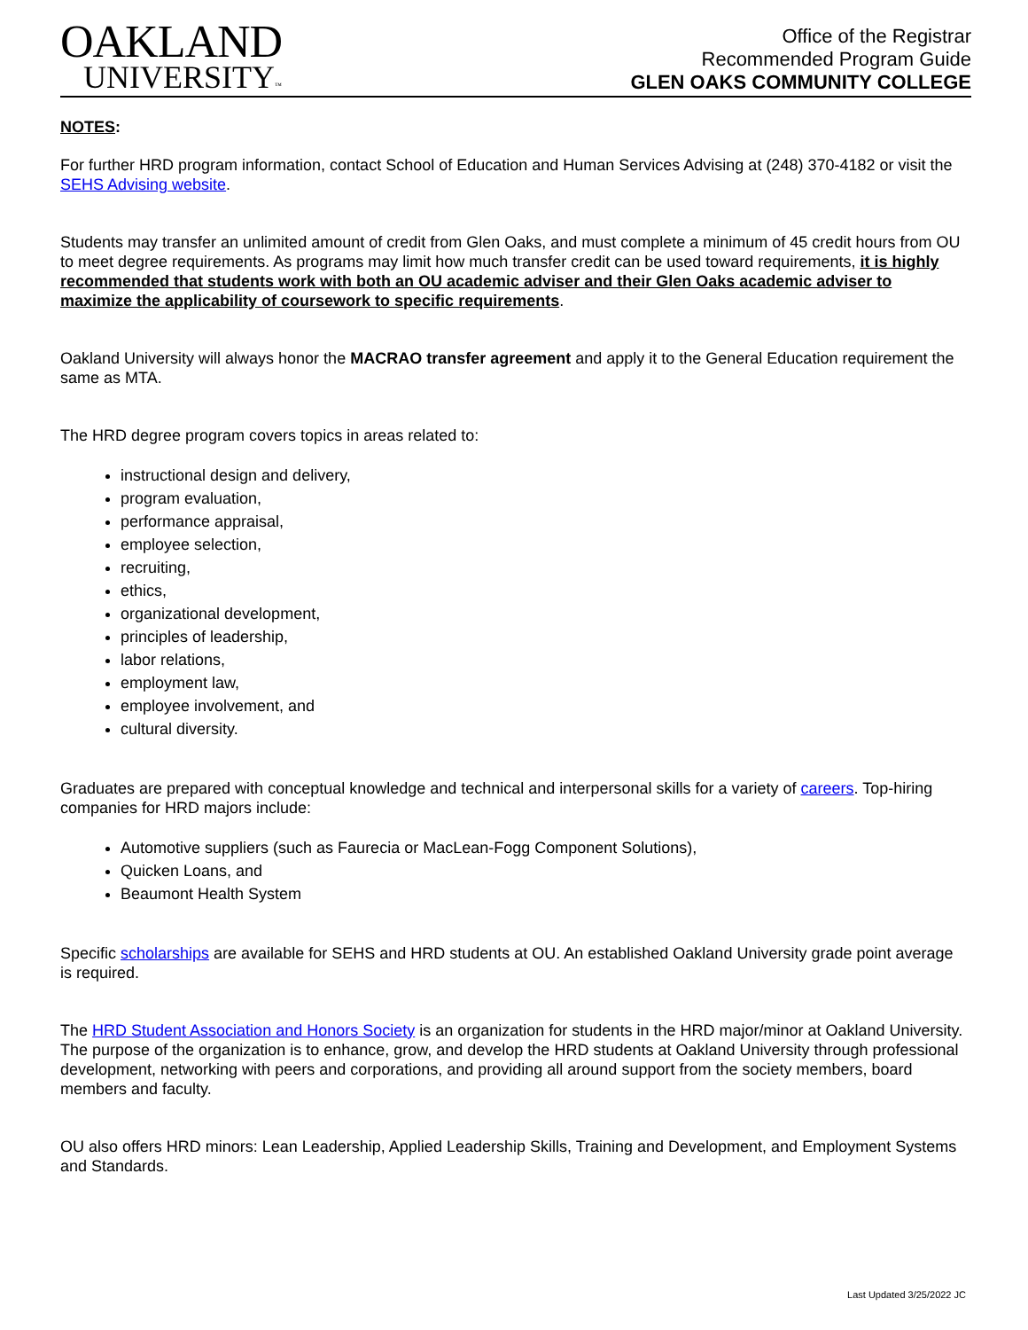OAKLAND
UNIVERSITY™
Office of the Registrar
Recommended Program Guide
GLEN OAKS COMMUNITY COLLEGE
NOTES:
For further HRD program information, contact School of Education and Human Services Advising at (248) 370-4182 or visit the SEHS Advising website.
Students may transfer an unlimited amount of credit from Glen Oaks, and must complete a minimum of 45 credit hours from OU to meet degree requirements. As programs may limit how much transfer credit can be used toward requirements, it is highly recommended that students work with both an OU academic adviser and their Glen Oaks academic adviser to maximize the applicability of coursework to specific requirements.
Oakland University will always honor the MACRAO transfer agreement and apply it to the General Education requirement the same as MTA.
The HRD degree program covers topics in areas related to:
instructional design and delivery,
program evaluation,
performance appraisal,
employee selection,
recruiting,
ethics,
organizational development,
principles of leadership,
labor relations,
employment law,
employee involvement, and
cultural diversity.
Graduates are prepared with conceptual knowledge and technical and interpersonal skills for a variety of careers. Top-hiring companies for HRD majors include:
Automotive suppliers (such as Faurecia or MacLean-Fogg Component Solutions),
Quicken Loans, and
Beaumont Health System
Specific scholarships are available for SEHS and HRD students at OU. An established Oakland University grade point average is required.
The HRD Student Association and Honors Society is an organization for students in the HRD major/minor at Oakland University. The purpose of the organization is to enhance, grow, and develop the HRD students at Oakland University through professional development, networking with peers and corporations, and providing all around support from the society members, board members and faculty.
OU also offers HRD minors: Lean Leadership, Applied Leadership Skills, Training and Development, and Employment Systems and Standards.
Last Updated 3/25/2022 JC